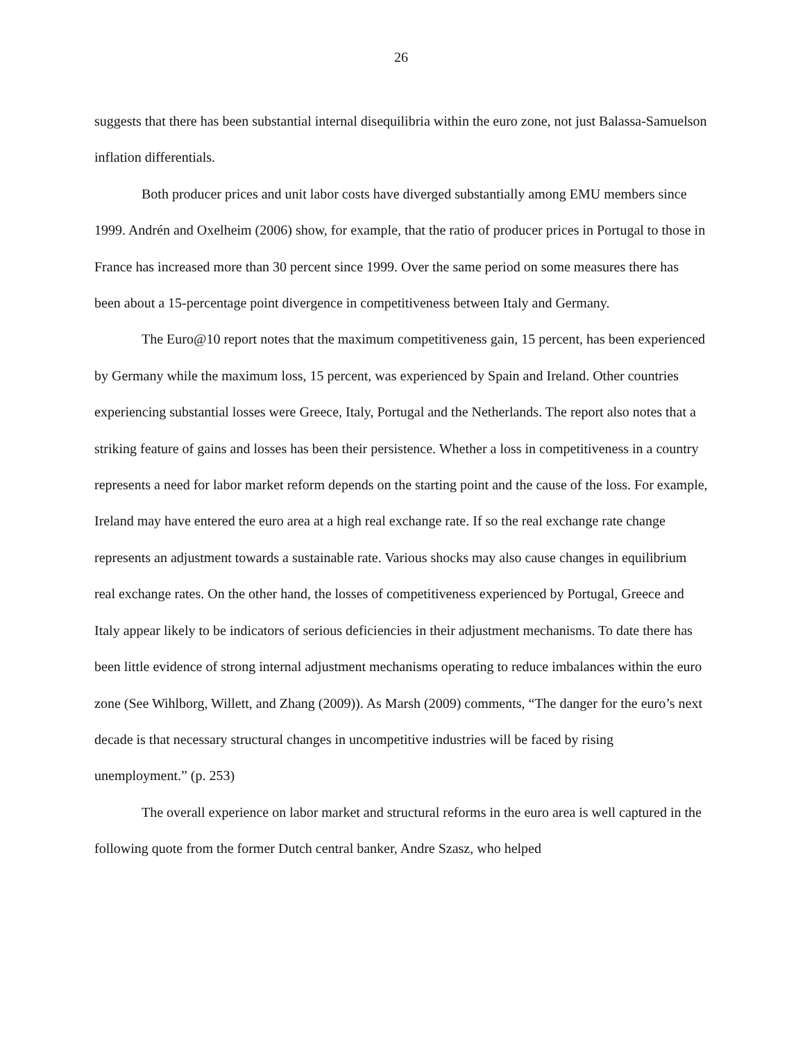26
suggests that there has been substantial internal disequilibria within the euro zone, not just Balassa-Samuelson inflation differentials.
Both producer prices and unit labor costs have diverged substantially among EMU members since 1999. Andrén and Oxelheim (2006) show, for example, that the ratio of producer prices in Portugal to those in France has increased more than 30 percent since 1999. Over the same period on some measures there has been about a 15-percentage point divergence in competitiveness between Italy and Germany.
The Euro@10 report notes that the maximum competitiveness gain, 15 percent, has been experienced by Germany while the maximum loss, 15 percent, was experienced by Spain and Ireland. Other countries experiencing substantial losses were Greece, Italy, Portugal and the Netherlands. The report also notes that a striking feature of gains and losses has been their persistence. Whether a loss in competitiveness in a country represents a need for labor market reform depends on the starting point and the cause of the loss. For example, Ireland may have entered the euro area at a high real exchange rate. If so the real exchange rate change represents an adjustment towards a sustainable rate. Various shocks may also cause changes in equilibrium real exchange rates. On the other hand, the losses of competitiveness experienced by Portugal, Greece and Italy appear likely to be indicators of serious deficiencies in their adjustment mechanisms. To date there has been little evidence of strong internal adjustment mechanisms operating to reduce imbalances within the euro zone (See Wihlborg, Willett, and Zhang (2009)). As Marsh (2009) comments, “The danger for the euro’s next decade is that necessary structural changes in uncompetitive industries will be faced by rising unemployment.” (p. 253)
The overall experience on labor market and structural reforms in the euro area is well captured in the following quote from the former Dutch central banker, Andre Szasz, who helped